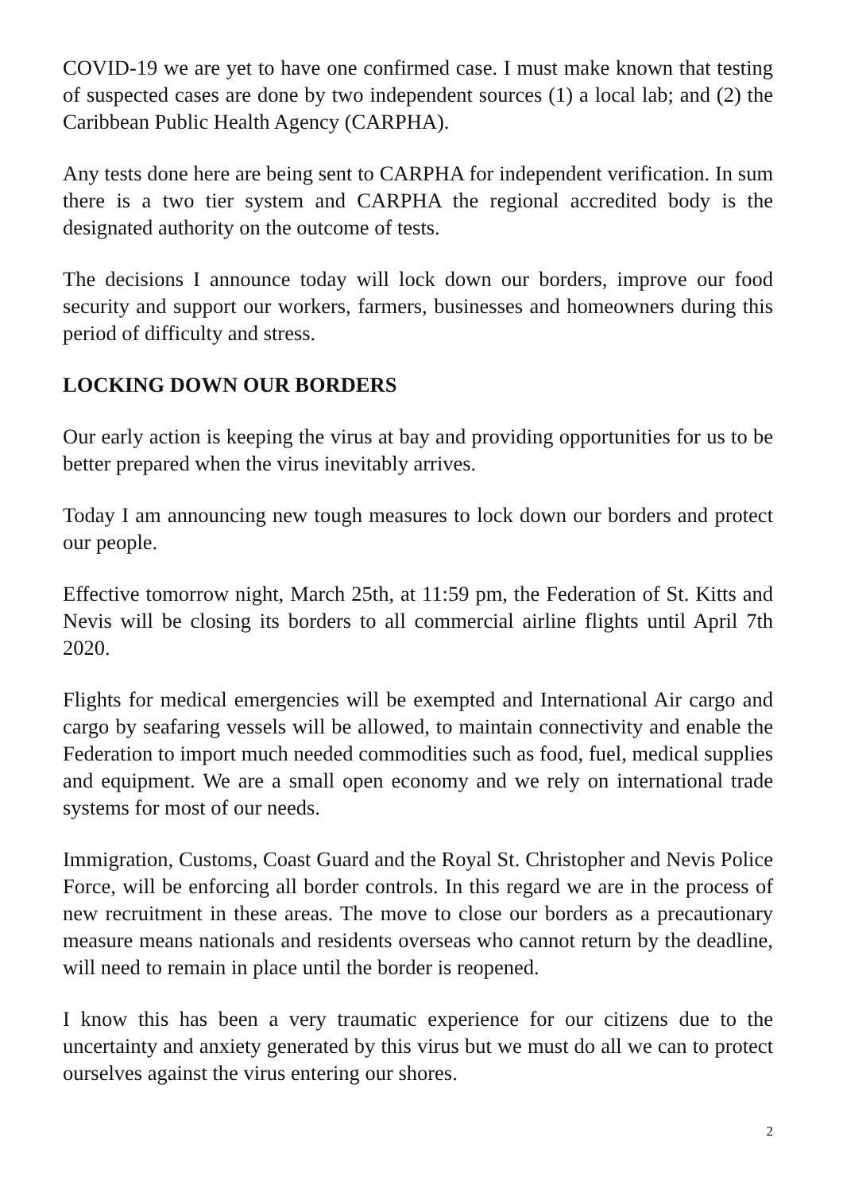COVID-19 we are yet to have one confirmed case. I must make known that testing of suspected cases are done by two independent sources (1) a local lab; and (2) the Caribbean Public Health Agency (CARPHA).
Any tests done here are being sent to CARPHA for independent verification. In sum there is a two tier system and CARPHA the regional accredited body is the designated authority on the outcome of tests.
The decisions I announce today will lock down our borders, improve our food security and support our workers, farmers, businesses and homeowners during this period of difficulty and stress.
LOCKING DOWN OUR BORDERS
Our early action is keeping the virus at bay and providing opportunities for us to be better prepared when the virus inevitably arrives.
Today I am announcing new tough measures to lock down our borders and protect our people.
Effective tomorrow night, March 25th, at 11:59 pm, the Federation of St. Kitts and Nevis will be closing its borders to all commercial airline flights until April 7th 2020.
Flights for medical emergencies will be exempted and International Air cargo and cargo by seafaring vessels will be allowed, to maintain connectivity and enable the Federation to import much needed commodities such as food, fuel, medical supplies and equipment. We are a small open economy and we rely on international trade systems for most of our needs.
Immigration, Customs, Coast Guard and the Royal St. Christopher and Nevis Police Force, will be enforcing all border controls. In this regard we are in the process of new recruitment in these areas. The move to close our borders as a precautionary measure means nationals and residents overseas who cannot return by the deadline, will need to remain in place until the border is reopened.
I know this has been a very traumatic experience for our citizens due to the uncertainty and anxiety generated by this virus but we must do all we can to protect ourselves against the virus entering our shores.
2